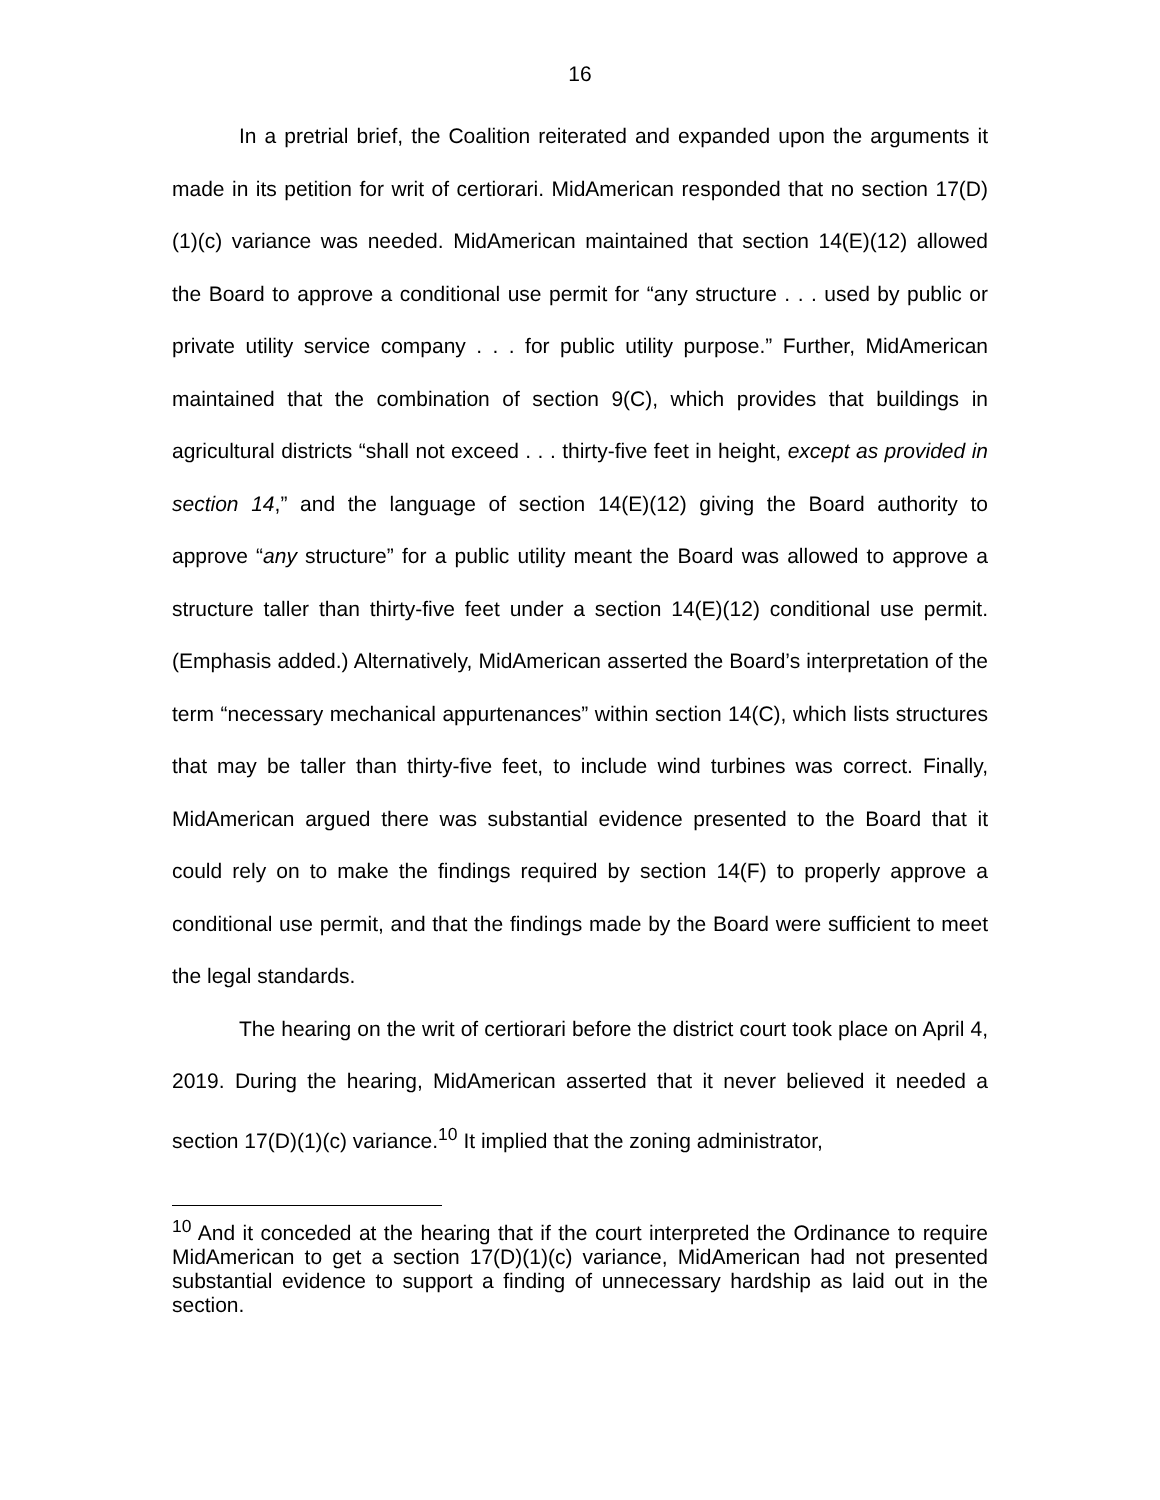16
In a pretrial brief, the Coalition reiterated and expanded upon the arguments it made in its petition for writ of certiorari. MidAmerican responded that no section 17(D)(1)(c) variance was needed. MidAmerican maintained that section 14(E)(12) allowed the Board to approve a conditional use permit for “any structure . . . used by public or private utility service company . . . for public utility purpose.” Further, MidAmerican maintained that the combination of section 9(C), which provides that buildings in agricultural districts “shall not exceed . . . thirty-five feet in height, except as provided in section 14,” and the language of section 14(E)(12) giving the Board authority to approve “any structure” for a public utility meant the Board was allowed to approve a structure taller than thirty-five feet under a section 14(E)(12) conditional use permit. (Emphasis added.) Alternatively, MidAmerican asserted the Board’s interpretation of the term “necessary mechanical appurtenances” within section 14(C), which lists structures that may be taller than thirty-five feet, to include wind turbines was correct. Finally, MidAmerican argued there was substantial evidence presented to the Board that it could rely on to make the findings required by section 14(F) to properly approve a conditional use permit, and that the findings made by the Board were sufficient to meet the legal standards.
The hearing on the writ of certiorari before the district court took place on April 4, 2019. During the hearing, MidAmerican asserted that it never believed it needed a section 17(D)(1)(c) variance.<sup>10</sup> It implied that the zoning administrator,
<sup>10</sup> And it conceded at the hearing that if the court interpreted the Ordinance to require MidAmerican to get a section 17(D)(1)(c) variance, MidAmerican had not presented substantial evidence to support a finding of unnecessary hardship as laid out in the section.